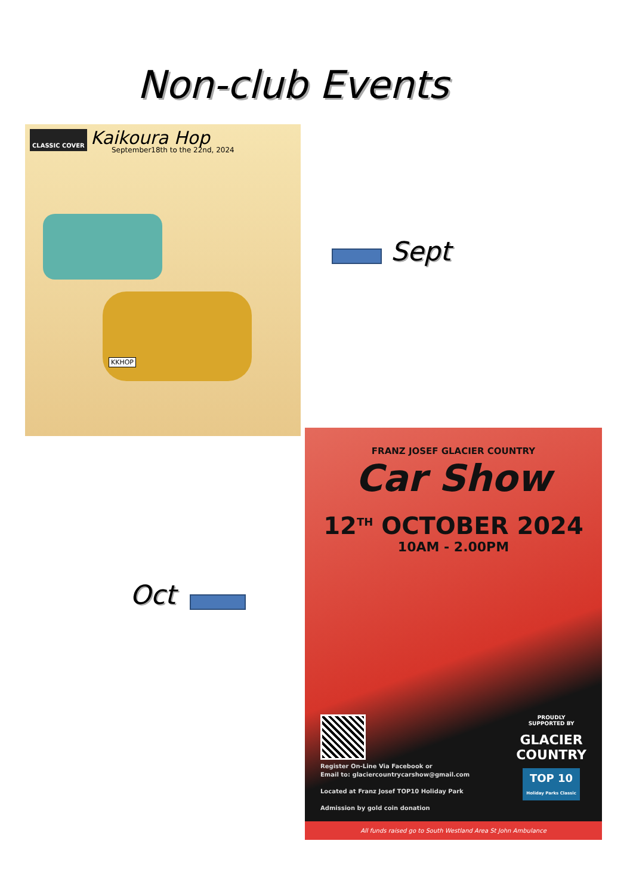Non-club Events
CLASSIC COVER Kaikoura Hop
September18th to the 22nd, 2024
KKHOP
Sept
Oct
FRANZ JOSEF GLACIER COUNTRY
Car Show
12<sup>TH</sup> OCTOBER 2024
10AM - 2.00PM
PROUDLY
SUPPORTED BY
GLACIER
COUNTRY
TOP 10
Holiday Parks Classic
Register On-Line Via Facebook or
Email to: glaciercountrycarshow@gmail.com
Located at Franz Josef TOP10 Holiday Park
Admission by gold coin donation
All funds raised go to South Westland Area St John Ambulance